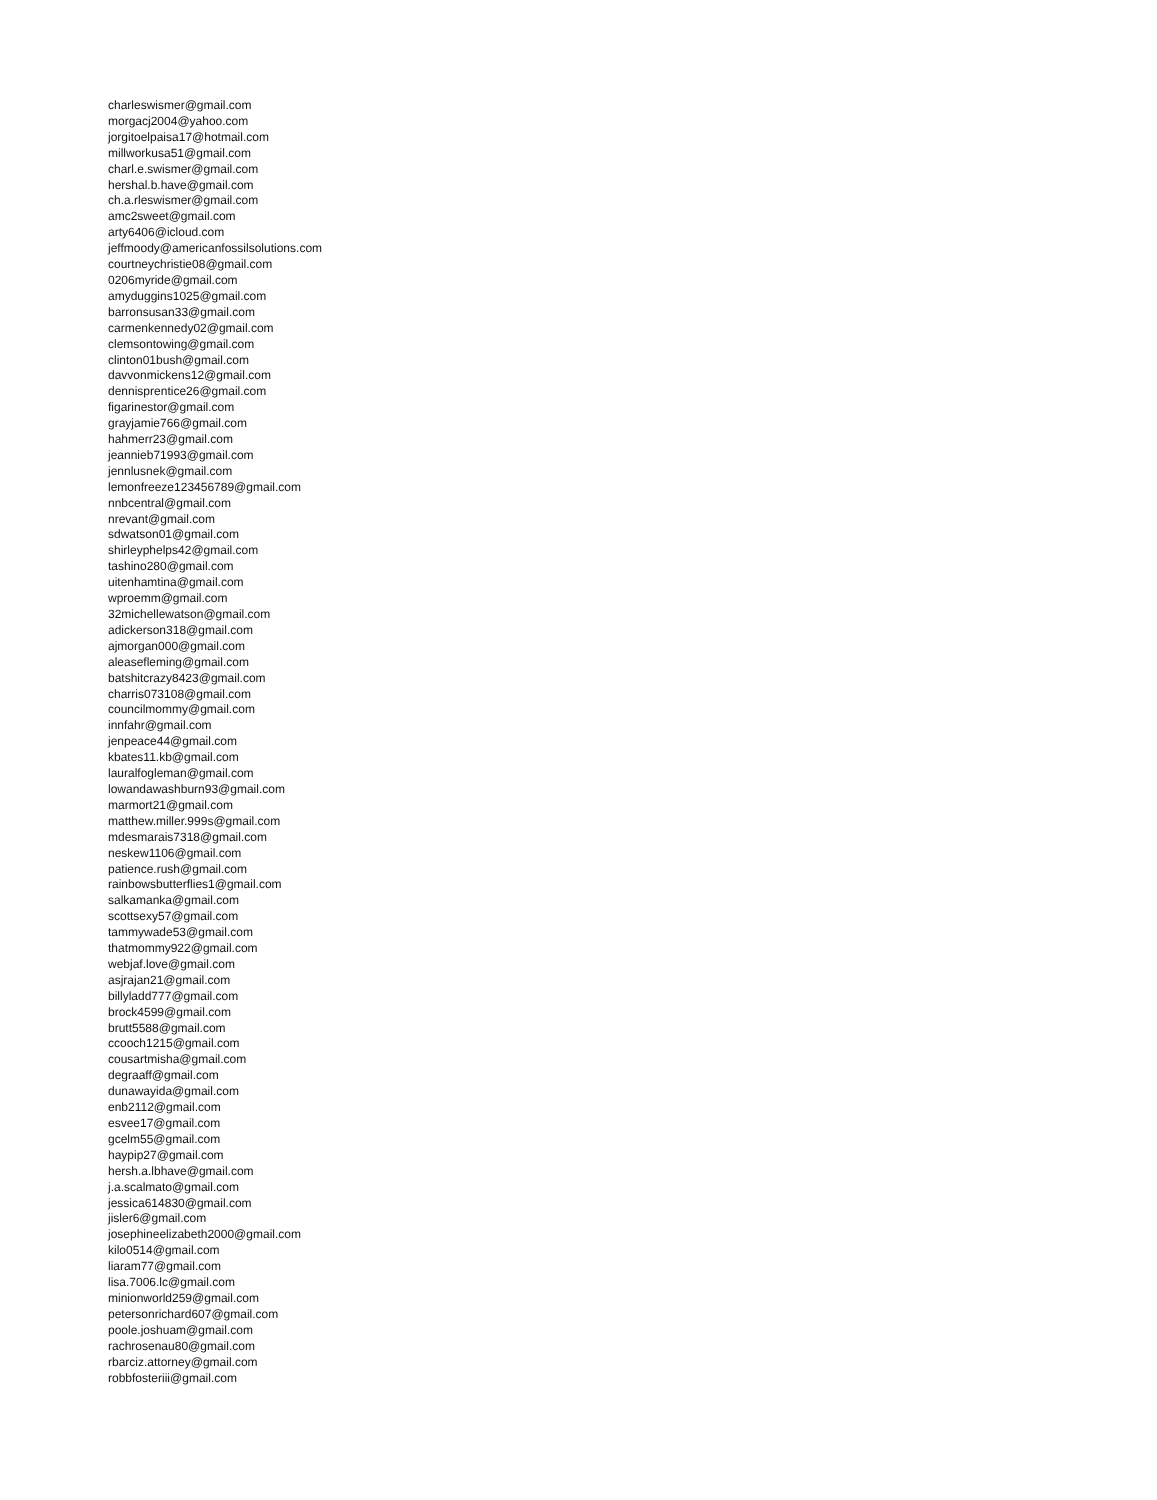charleswismer@gmail.com
morgacj2004@yahoo.com
jorgitoelpaisa17@hotmail.com
millworkusa51@gmail.com
charl.e.swismer@gmail.com
hershal.b.have@gmail.com
ch.a.rleswismer@gmail.com
amc2sweet@gmail.com
arty6406@icloud.com
jeffmoody@americanfossilsolutions.com
courtneychristie08@gmail.com
0206myride@gmail.com
amyduggins1025@gmail.com
barronsusan33@gmail.com
carmenkennedy02@gmail.com
clemsontowing@gmail.com
clinton01bush@gmail.com
davvonmickens12@gmail.com
dennisprentice26@gmail.com
figarinestor@gmail.com
grayjamie766@gmail.com
hahmerr23@gmail.com
jeannieb71993@gmail.com
jennlusnek@gmail.com
lemonfreeze123456789@gmail.com
nnbcentral@gmail.com
nrevant@gmail.com
sdwatson01@gmail.com
shirleyphelps42@gmail.com
tashino280@gmail.com
uitenhamtina@gmail.com
wproemm@gmail.com
32michellewatson@gmail.com
adickerson318@gmail.com
ajmorgan000@gmail.com
aleasefleming@gmail.com
batshitcrazy8423@gmail.com
charris073108@gmail.com
councilmommy@gmail.com
innfahr@gmail.com
jenpeace44@gmail.com
kbates11.kb@gmail.com
lauralfogleman@gmail.com
lowandawashburn93@gmail.com
marmort21@gmail.com
matthew.miller.999s@gmail.com
mdesmarais7318@gmail.com
neskew1106@gmail.com
patience.rush@gmail.com
rainbowsbutterflies1@gmail.com
salkamanka@gmail.com
scottsexy57@gmail.com
tammywade53@gmail.com
thatmommy922@gmail.com
webjaf.love@gmail.com
asjrajan21@gmail.com
billyladd777@gmail.com
brock4599@gmail.com
brutt5588@gmail.com
ccooch1215@gmail.com
cousartmisha@gmail.com
degraaff@gmail.com
dunawayida@gmail.com
enb2112@gmail.com
esvee17@gmail.com
gcelm55@gmail.com
haypip27@gmail.com
hersh.a.lbhave@gmail.com
j.a.scalmato@gmail.com
jessica614830@gmail.com
jisler6@gmail.com
josephineelizabeth2000@gmail.com
kilo0514@gmail.com
liaram77@gmail.com
lisa.7006.lc@gmail.com
minionworld259@gmail.com
petersonrichard607@gmail.com
poole.joshuam@gmail.com
rachrosenau80@gmail.com
rbarciz.attorney@gmail.com
robbfosteriii@gmail.com